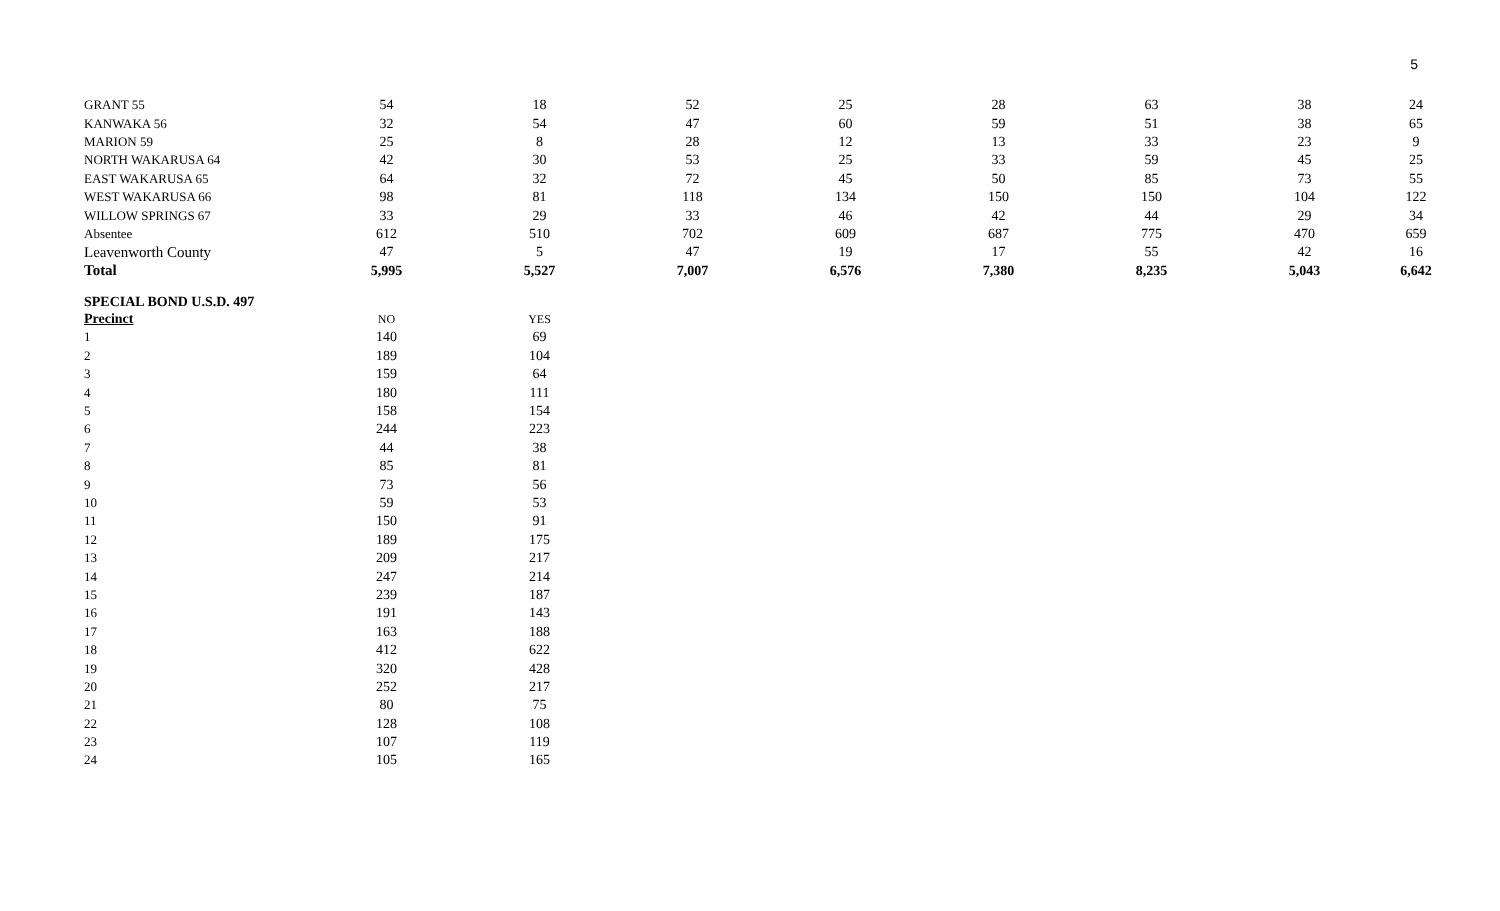5
| GRANT 55 | 54 | 18 | 52 | 25 | 28 | 63 | 38 | 24 |
| KANWAKA 56 | 32 | 54 | 47 | 60 | 59 | 51 | 38 | 65 |
| MARION 59 | 25 | 8 | 28 | 12 | 13 | 33 | 23 | 9 |
| NORTH WAKARUSA 64 | 42 | 30 | 53 | 25 | 33 | 59 | 45 | 25 |
| EAST WAKARUSA 65 | 64 | 32 | 72 | 45 | 50 | 85 | 73 | 55 |
| WEST WAKARUSA 66 | 98 | 81 | 118 | 134 | 150 | 150 | 104 | 122 |
| WILLOW SPRINGS 67 | 33 | 29 | 33 | 46 | 42 | 44 | 29 | 34 |
| Absentee | 612 | 510 | 702 | 609 | 687 | 775 | 470 | 659 |
| Leavenworth County | 47 | 5 | 47 | 19 | 17 | 55 | 42 | 16 |
| Total | 5,995 | 5,527 | 7,007 | 6,576 | 7,380 | 8,235 | 5,043 | 6,642 |
SPECIAL BOND U.S.D. 497
| Precinct | NO | YES |
| 1 | 140 | 69 |
| 2 | 189 | 104 |
| 3 | 159 | 64 |
| 4 | 180 | 111 |
| 5 | 158 | 154 |
| 6 | 244 | 223 |
| 7 | 44 | 38 |
| 8 | 85 | 81 |
| 9 | 73 | 56 |
| 10 | 59 | 53 |
| 11 | 150 | 91 |
| 12 | 189 | 175 |
| 13 | 209 | 217 |
| 14 | 247 | 214 |
| 15 | 239 | 187 |
| 16 | 191 | 143 |
| 17 | 163 | 188 |
| 18 | 412 | 622 |
| 19 | 320 | 428 |
| 20 | 252 | 217 |
| 21 | 80 | 75 |
| 22 | 128 | 108 |
| 23 | 107 | 119 |
| 24 | 105 | 165 |